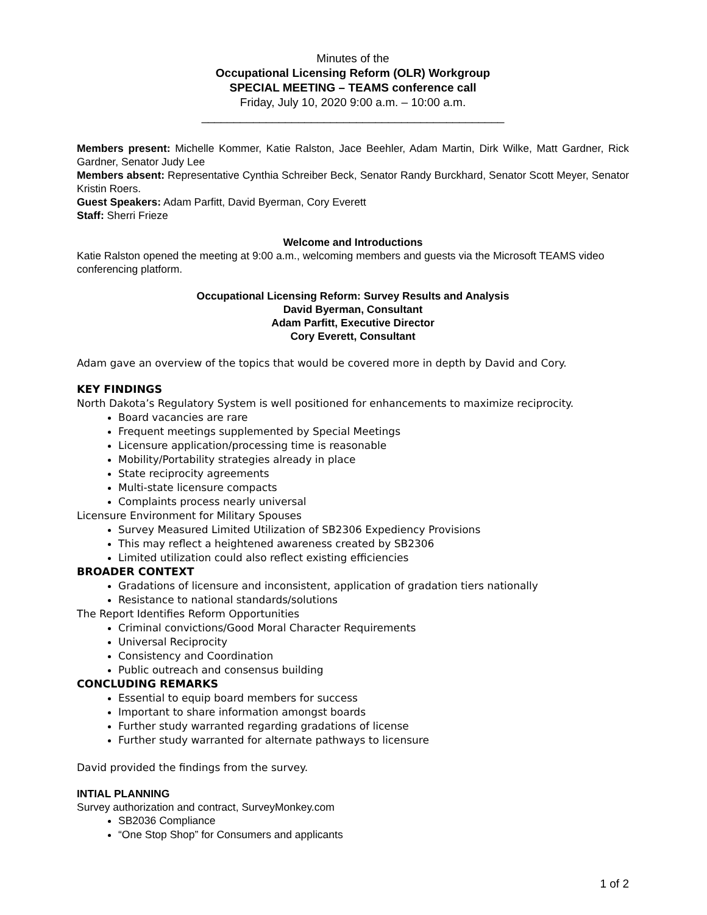Minutes of the
Occupational Licensing Reform (OLR) Workgroup
SPECIAL MEETING – TEAMS conference call
Friday, July 10, 2020 9:00 a.m. – 10:00 a.m.
_______________________________________________
Members present: Michelle Kommer, Katie Ralston, Jace Beehler, Adam Martin, Dirk Wilke, Matt Gardner, Rick Gardner, Senator Judy Lee
Members absent: Representative Cynthia Schreiber Beck, Senator Randy Burckhard, Senator Scott Meyer, Senator Kristin Roers.
Guest Speakers: Adam Parfitt, David Byerman, Cory Everett
Staff: Sherri Frieze
Welcome and Introductions
Katie Ralston opened the meeting at 9:00 a.m., welcoming members and guests via the Microsoft TEAMS video conferencing platform.
Occupational Licensing Reform: Survey Results and Analysis
David Byerman, Consultant
Adam Parfitt, Executive Director
Cory Everett, Consultant
Adam gave an overview of the topics that would be covered more in depth by David and Cory.
KEY FINDINGS
North Dakota’s Regulatory System is well positioned for enhancements to maximize reciprocity.
Board vacancies are rare
Frequent meetings supplemented by Special Meetings
Licensure application/processing time is reasonable
Mobility/Portability strategies already in place
State reciprocity agreements
Multi-state licensure compacts
Complaints process nearly universal
Licensure Environment for Military Spouses
Survey Measured Limited Utilization of SB2306 Expediency Provisions
This may reflect a heightened awareness created by SB2306
Limited utilization could also reflect existing efficiencies
BROADER CONTEXT
Gradations of licensure and inconsistent, application of gradation tiers nationally
Resistance to national standards/solutions
The Report Identifies Reform Opportunities
Criminal convictions/Good Moral Character Requirements
Universal Reciprocity
Consistency and Coordination
Public outreach and consensus building
CONCLUDING REMARKS
Essential to equip board members for success
Important to share information amongst boards
Further study warranted regarding gradations of license
Further study warranted for alternate pathways to licensure
David provided the findings from the survey.
INTIAL PLANNING
Survey authorization and contract, SurveyMonkey.com
SB2036 Compliance
“One Stop Shop” for Consumers and applicants
1 of 2